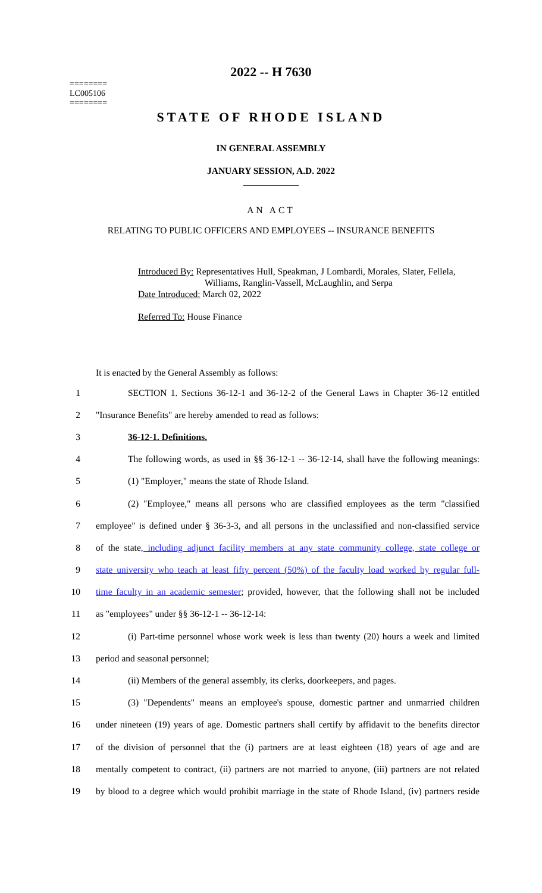========
LC005106
========
2022 -- H 7630
STATE OF RHODE ISLAND
IN GENERAL ASSEMBLY
JANUARY SESSION, A.D. 2022
____________
AN ACT
RELATING TO PUBLIC OFFICERS AND EMPLOYEES -- INSURANCE BENEFITS
Introduced By: Representatives Hull, Speakman, J Lombardi, Morales, Slater, Fellela,
Williams, Ranglin-Vassell, McLaughlin, and Serpa
Date Introduced: March 02, 2022
Referred To: House Finance
It is enacted by the General Assembly as follows:
1 SECTION 1. Sections 36-12-1 and 36-12-2 of the General Laws in Chapter 36-12 entitled
2 "Insurance Benefits" are hereby amended to read as follows:
3 36-12-1. Definitions.
4 The following words, as used in §§ 36-12-1 -- 36-12-14, shall have the following meanings:
5 (1) "Employer," means the state of Rhode Island.
6 (2) "Employee," means all persons who are classified employees as the term "classified
7 employee" is defined under § 36-3-3, and all persons in the unclassified and non-classified service
8 of the state, including adjunct facility members at any state community college, state college or
9 state university who teach at least fifty percent (50%) of the faculty load worked by regular full-
10 time faculty in an academic semester; provided, however, that the following shall not be included
11 as "employees" under §§ 36-12-1 -- 36-12-14:
12 (i) Part-time personnel whose work week is less than twenty (20) hours a week and limited
13 period and seasonal personnel;
14 (ii) Members of the general assembly, its clerks, doorkeepers, and pages.
15 (3) "Dependents" means an employee's spouse, domestic partner and unmarried children
16 under nineteen (19) years of age. Domestic partners shall certify by affidavit to the benefits director
17 of the division of personnel that the (i) partners are at least eighteen (18) years of age and are
18 mentally competent to contract, (ii) partners are not married to anyone, (iii) partners are not related
19 by blood to a degree which would prohibit marriage in the state of Rhode Island, (iv) partners reside